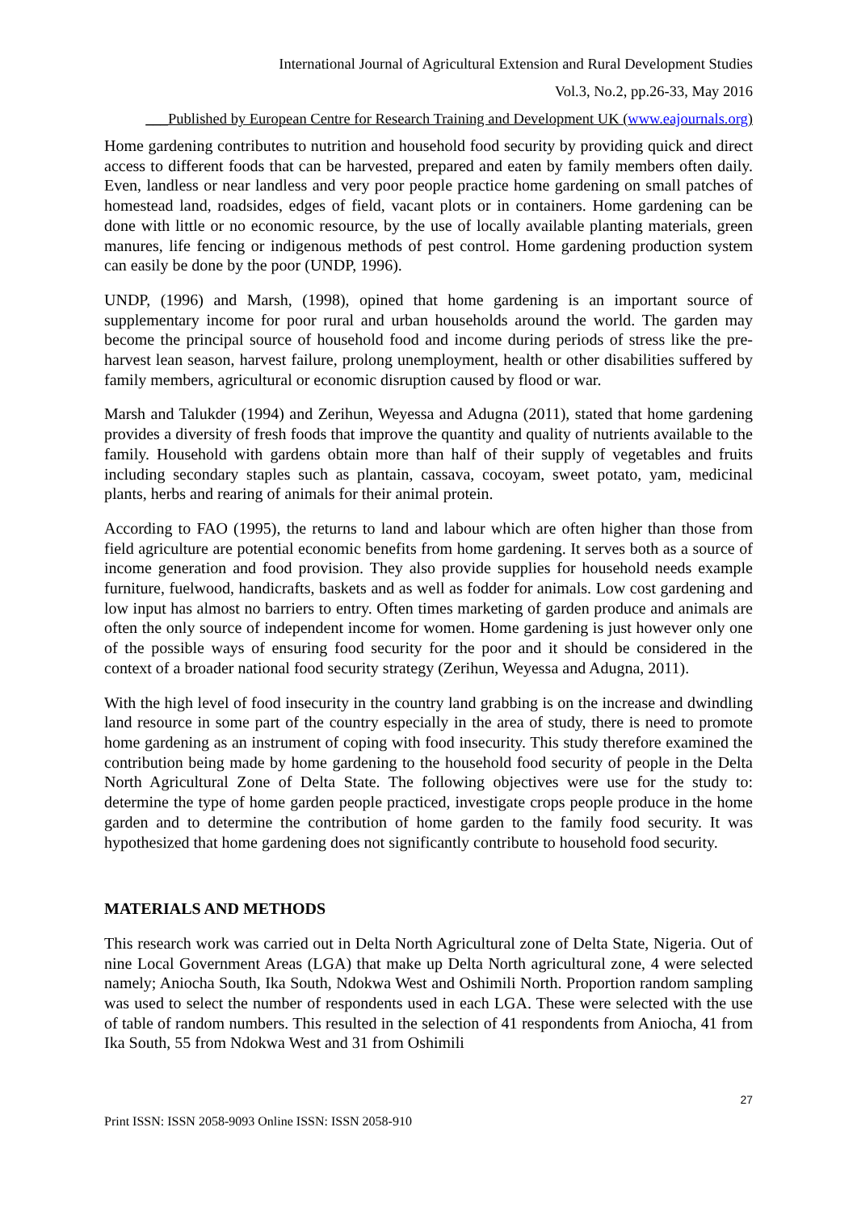International Journal of Agricultural Extension and Rural Development Studies
Vol.3, No.2, pp.26-33, May 2016
___Published by European Centre for Research Training and Development UK (www.eajournals.org)
Home gardening contributes to nutrition and household food security by providing quick and direct access to different foods that can be harvested, prepared and eaten by family members often daily. Even, landless or near landless and very poor people practice home gardening on small patches of homestead land, roadsides, edges of field, vacant plots or in containers. Home gardening can be done with little or no economic resource, by the use of locally available planting materials, green manures, life fencing or indigenous methods of pest control. Home gardening production system can easily be done by the poor (UNDP, 1996).
UNDP, (1996) and Marsh, (1998), opined that home gardening is an important source of supplementary income for poor rural and urban households around the world. The garden may become the principal source of household food and income during periods of stress like the pre-harvest lean season, harvest failure, prolong unemployment, health or other disabilities suffered by family members, agricultural or economic disruption caused by flood or war.
Marsh and Talukder (1994) and Zerihun, Weyessa and Adugna (2011), stated that home gardening provides a diversity of fresh foods that improve the quantity and quality of nutrients available to the family. Household with gardens obtain more than half of their supply of vegetables and fruits including secondary staples such as plantain, cassava, cocoyam, sweet potato, yam, medicinal plants, herbs and rearing of animals for their animal protein.
According to FAO (1995), the returns to land and labour which are often higher than those from field agriculture are potential economic benefits from home gardening. It serves both as a source of income generation and food provision. They also provide supplies for household needs example furniture, fuelwood, handicrafts, baskets and as well as fodder for animals. Low cost gardening and low input has almost no barriers to entry. Often times marketing of garden produce and animals are often the only source of independent income for women. Home gardening is just however only one of the possible ways of ensuring food security for the poor and it should be considered in the context of a broader national food security strategy (Zerihun, Weyessa and Adugna, 2011).
With the high level of food insecurity in the country land grabbing is on the increase and dwindling land resource in some part of the country especially in the area of study, there is need to promote home gardening as an instrument of coping with food insecurity. This study therefore examined the contribution being made by home gardening to the household food security of people in the Delta North Agricultural Zone of Delta State. The following objectives were use for the study to: determine the type of home garden people practiced, investigate crops people produce in the home garden and to determine the contribution of home garden to the family food security. It was hypothesized that home gardening does not significantly contribute to household food security.
MATERIALS AND METHODS
This research work was carried out in Delta North Agricultural zone of Delta State, Nigeria. Out of nine Local Government Areas (LGA) that make up Delta North agricultural zone, 4 were selected namely; Aniocha South, Ika South, Ndokwa West and Oshimili North. Proportion random sampling was used to select the number of respondents used in each LGA. These were selected with the use of table of random numbers. This resulted in the selection of 41 respondents from Aniocha, 41 from Ika South, 55 from Ndokwa West and 31 from Oshimili
27
Print ISSN: ISSN 2058-9093 Online ISSN: ISSN 2058-910